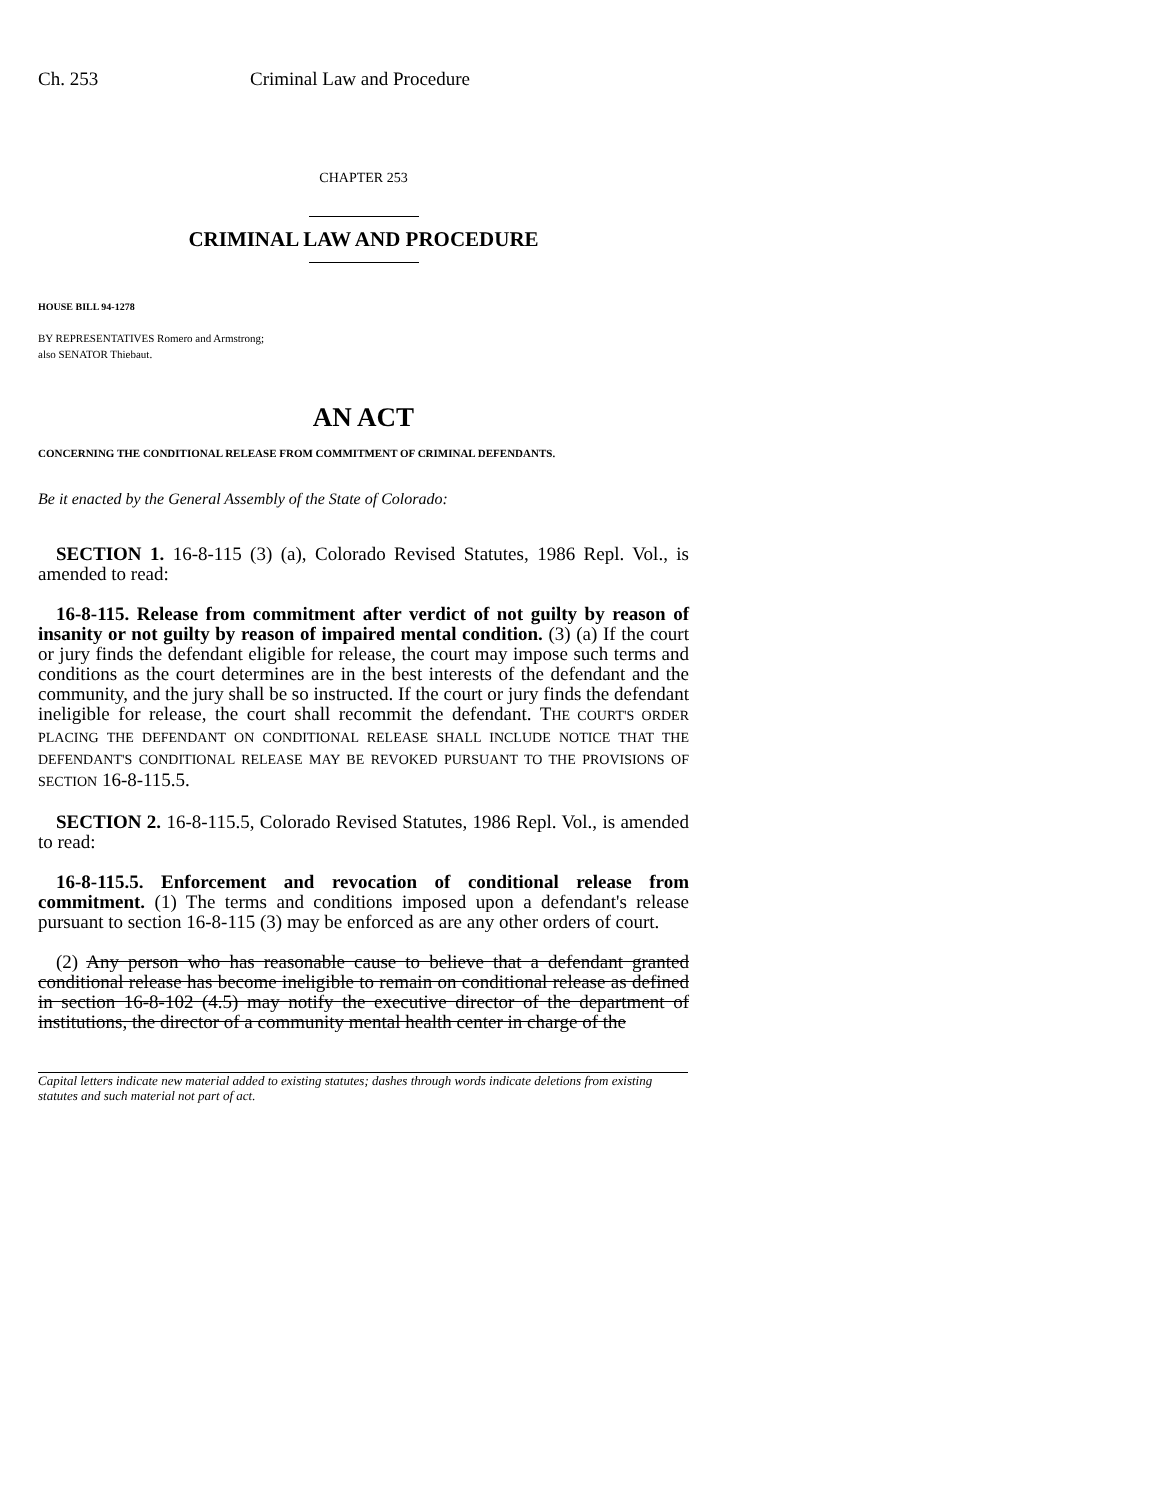Ch. 253 Criminal Law and Procedure
CHAPTER 253
CRIMINAL LAW AND PROCEDURE
HOUSE BILL 94-1278
BY REPRESENTATIVES Romero and Armstrong;
also SENATOR Thiebaut.
AN ACT
CONCERNING THE CONDITIONAL RELEASE FROM COMMITMENT OF CRIMINAL DEFENDANTS.
Be it enacted by the General Assembly of the State of Colorado:
SECTION 1. 16-8-115 (3) (a), Colorado Revised Statutes, 1986 Repl. Vol., is amended to read:
16-8-115. Release from commitment after verdict of not guilty by reason of insanity or not guilty by reason of impaired mental condition. (3) (a) If the court or jury finds the defendant eligible for release, the court may impose such terms and conditions as the court determines are in the best interests of the defendant and the community, and the jury shall be so instructed. If the court or jury finds the defendant ineligible for release, the court shall recommit the defendant. THE COURT'S ORDER PLACING THE DEFENDANT ON CONDITIONAL RELEASE SHALL INCLUDE NOTICE THAT THE DEFENDANT'S CONDITIONAL RELEASE MAY BE REVOKED PURSUANT TO THE PROVISIONS OF SECTION 16-8-115.5.
SECTION 2. 16-8-115.5, Colorado Revised Statutes, 1986 Repl. Vol., is amended to read:
16-8-115.5. Enforcement and revocation of conditional release from commitment. (1) The terms and conditions imposed upon a defendant's release pursuant to section 16-8-115 (3) may be enforced as are any other orders of court.
(2) Any person who has reasonable cause to believe that a defendant granted conditional release has become ineligible to remain on conditional release as defined in section 16-8-102 (4.5) may notify the executive director of the department of institutions, the director of a community mental health center in charge of the
Capital letters indicate new material added to existing statutes; dashes through words indicate deletions from existing statutes and such material not part of act.